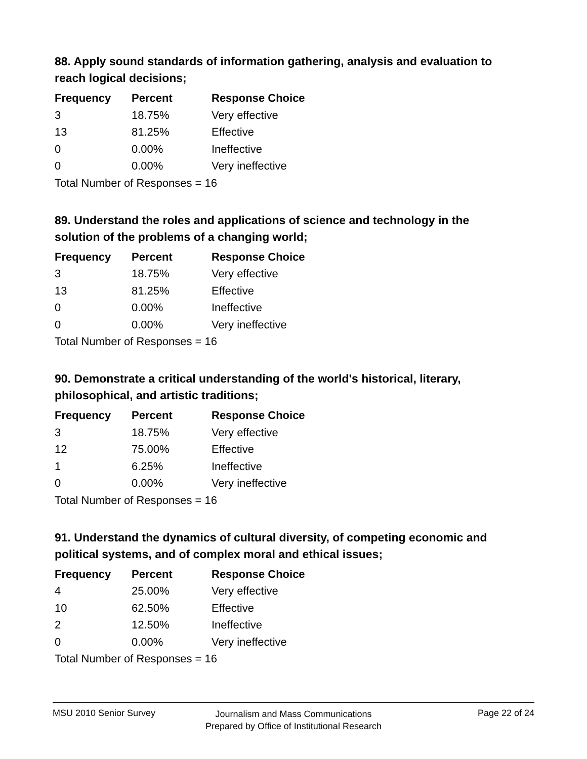88. Apply sound standards of information gathering, analysis and evaluation to reach logical decisions;
| Frequency | Percent | Response Choice |
| --- | --- | --- |
| 3 | 18.75% | Very effective |
| 13 | 81.25% | Effective |
| 0 | 0.00% | Ineffective |
| 0 | 0.00% | Very ineffective |
| Total Number of Responses = 16 | | |
89. Understand the roles and applications of science and technology in the solution of the problems of a changing world;
| Frequency | Percent | Response Choice |
| --- | --- | --- |
| 3 | 18.75% | Very effective |
| 13 | 81.25% | Effective |
| 0 | 0.00% | Ineffective |
| 0 | 0.00% | Very ineffective |
| Total Number of Responses = 16 | | |
90. Demonstrate a critical understanding of the world's historical, literary, philosophical, and artistic traditions;
| Frequency | Percent | Response Choice |
| --- | --- | --- |
| 3 | 18.75% | Very effective |
| 12 | 75.00% | Effective |
| 1 | 6.25% | Ineffective |
| 0 | 0.00% | Very ineffective |
| Total Number of Responses = 16 | | |
91. Understand the dynamics of cultural diversity, of competing economic and political systems, and of complex moral and ethical issues;
| Frequency | Percent | Response Choice |
| --- | --- | --- |
| 4 | 25.00% | Very effective |
| 10 | 62.50% | Effective |
| 2 | 12.50% | Ineffective |
| 0 | 0.00% | Very ineffective |
| Total Number of Responses = 16 | | |
MSU 2010 Senior Survey
Journalism and Mass Communications
Prepared by Office of Institutional Research
Page 22 of 24